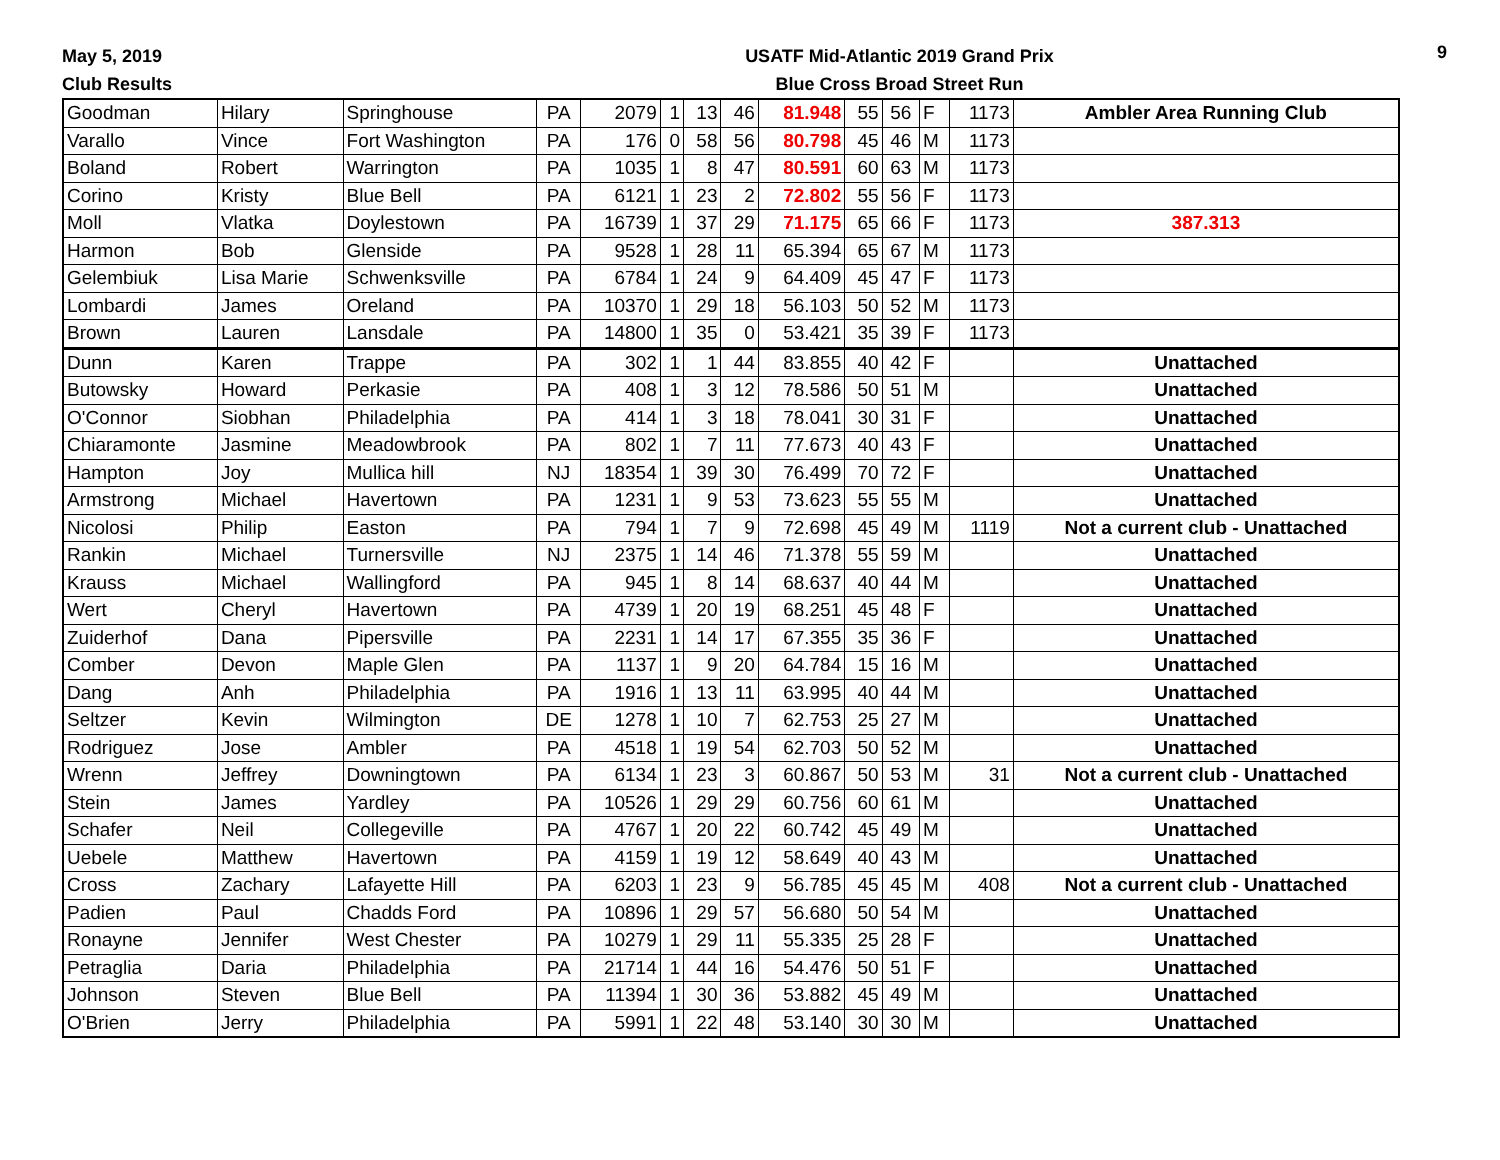May 5, 2019
Club Results
USATF Mid-Atlantic 2019 Grand Prix
Blue Cross Broad Street Run
9
| Goodman | Hilary | Springhouse | PA | 2079 | 1 | 13 | 46 | 81.948 | 55 | 56 | F | 1173 | Ambler Area Running Club |
| Varallo | Vince | Fort Washington | PA | 176 | 0 | 58 | 56 | 80.798 | 45 | 46 | M | 1173 | |
| Boland | Robert | Warrington | PA | 1035 | 1 | 8 | 47 | 80.591 | 60 | 63 | M | 1173 | |
| Corino | Kristy | Blue Bell | PA | 6121 | 1 | 23 | 2 | 72.802 | 55 | 56 | F | 1173 | |
| Moll | Vlatka | Doylestown | PA | 16739 | 1 | 37 | 29 | 71.175 | 65 | 66 | F | 1173 | 387.313 |
| Harmon | Bob | Glenside | PA | 9528 | 1 | 28 | 11 | 65.394 | 65 | 67 | M | 1173 | |
| Gelembiuk | Lisa Marie | Schwenksville | PA | 6784 | 1 | 24 | 9 | 64.409 | 45 | 47 | F | 1173 | |
| Lombardi | James | Oreland | PA | 10370 | 1 | 29 | 18 | 56.103 | 50 | 52 | M | 1173 | |
| Brown | Lauren | Lansdale | PA | 14800 | 1 | 35 | 0 | 53.421 | 35 | 39 | F | 1173 | |
| Dunn | Karen | Trappe | PA | 302 | 1 | 1 | 44 | 83.855 | 40 | 42 | F | | Unattached |
| Butowsky | Howard | Perkasie | PA | 408 | 1 | 3 | 12 | 78.586 | 50 | 51 | M | | Unattached |
| O'Connor | Siobhan | Philadelphia | PA | 414 | 1 | 3 | 18 | 78.041 | 30 | 31 | F | | Unattached |
| Chiaramonte | Jasmine | Meadowbrook | PA | 802 | 1 | 7 | 11 | 77.673 | 40 | 43 | F | | Unattached |
| Hampton | Joy | Mullica hill | NJ | 18354 | 1 | 39 | 30 | 76.499 | 70 | 72 | F | | Unattached |
| Armstrong | Michael | Havertown | PA | 1231 | 1 | 9 | 53 | 73.623 | 55 | 55 | M | | Unattached |
| Nicolosi | Philip | Easton | PA | 794 | 1 | 7 | 9 | 72.698 | 45 | 49 | M | 1119 | Not a current club - Unattached |
| Rankin | Michael | Turnersville | NJ | 2375 | 1 | 14 | 46 | 71.378 | 55 | 59 | M | | Unattached |
| Krauss | Michael | Wallingford | PA | 945 | 1 | 8 | 14 | 68.637 | 40 | 44 | M | | Unattached |
| Wert | Cheryl | Havertown | PA | 4739 | 1 | 20 | 19 | 68.251 | 45 | 48 | F | | Unattached |
| Zuiderhof | Dana | Pipersville | PA | 2231 | 1 | 14 | 17 | 67.355 | 35 | 36 | F | | Unattached |
| Comber | Devon | Maple Glen | PA | 1137 | 1 | 9 | 20 | 64.784 | 15 | 16 | M | | Unattached |
| Dang | Anh | Philadelphia | PA | 1916 | 1 | 13 | 11 | 63.995 | 40 | 44 | M | | Unattached |
| Seltzer | Kevin | Wilmington | DE | 1278 | 1 | 10 | 7 | 62.753 | 25 | 27 | M | | Unattached |
| Rodriguez | Jose | Ambler | PA | 4518 | 1 | 19 | 54 | 62.703 | 50 | 52 | M | | Unattached |
| Wrenn | Jeffrey | Downingtown | PA | 6134 | 1 | 23 | 3 | 60.867 | 50 | 53 | M | 31 | Not a current club - Unattached |
| Stein | James | Yardley | PA | 10526 | 1 | 29 | 29 | 60.756 | 60 | 61 | M | | Unattached |
| Schafer | Neil | Collegeville | PA | 4767 | 1 | 20 | 22 | 60.742 | 45 | 49 | M | | Unattached |
| Uebele | Matthew | Havertown | PA | 4159 | 1 | 19 | 12 | 58.649 | 40 | 43 | M | | Unattached |
| Cross | Zachary | Lafayette Hill | PA | 6203 | 1 | 23 | 9 | 56.785 | 45 | 45 | M | 408 | Not a current club - Unattached |
| Padien | Paul | Chadds Ford | PA | 10896 | 1 | 29 | 57 | 56.680 | 50 | 54 | M | | Unattached |
| Ronayne | Jennifer | West Chester | PA | 10279 | 1 | 29 | 11 | 55.335 | 25 | 28 | F | | Unattached |
| Petraglia | Daria | Philadelphia | PA | 21714 | 1 | 44 | 16 | 54.476 | 50 | 51 | F | | Unattached |
| Johnson | Steven | Blue Bell | PA | 11394 | 1 | 30 | 36 | 53.882 | 45 | 49 | M | | Unattached |
| O'Brien | Jerry | Philadelphia | PA | 5991 | 1 | 22 | 48 | 53.140 | 30 | 30 | M | | Unattached |